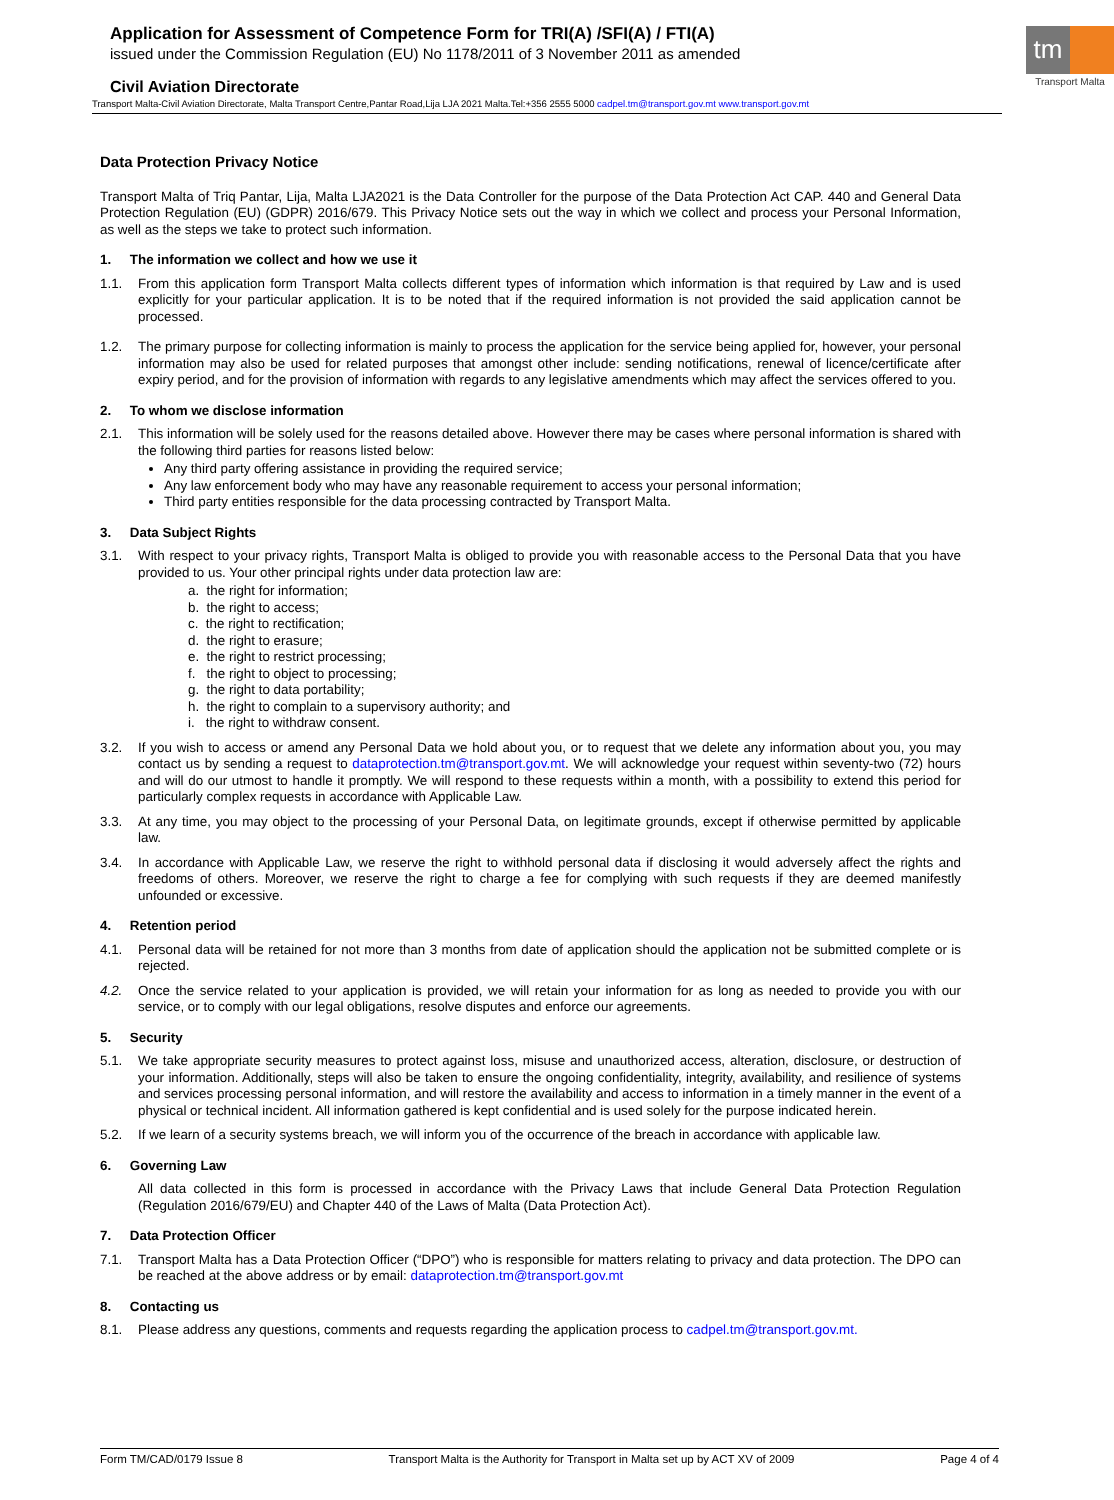Application for Assessment of Competence Form for TRI(A) /SFI(A) / FTI(A)
issued under the Commission Regulation (EU) No 1178/2011 of 3 November 2011 as amended
Civil Aviation Directorate
Transport Malta-Civil Aviation Directorate, Malta Transport Centre,Pantar Road,Lija LJA 2021 Malta.Tel:+356 2555 5000 cadpel.tm@transport.gov.mt www.transport.gov.mt
tm
Transport Malta
Data Protection Privacy Notice
Transport Malta of Triq Pantar, Lija, Malta LJA2021 is the Data Controller for the purpose of the Data Protection Act CAP. 440 and General Data Protection Regulation (EU) (GDPR) 2016/679. This Privacy Notice sets out the way in which we collect and process your Personal Information, as well as the steps we take to protect such information.
1. The information we collect and how we use it
1.1. From this application form Transport Malta collects different types of information which information is that required by Law and is used explicitly for your particular application. It is to be noted that if the required information is not provided the said application cannot be processed.
1.2. The primary purpose for collecting information is mainly to process the application for the service being applied for, however, your personal information may also be used for related purposes that amongst other include: sending notifications, renewal of licence/certificate after expiry period, and for the provision of information with regards to any legislative amendments which may affect the services offered to you.
2. To whom we disclose information
2.1. This information will be solely used for the reasons detailed above. However there may be cases where personal information is shared with the following third parties for reasons listed below:
Any third party offering assistance in providing the required service;
Any law enforcement body who may have any reasonable requirement to access your personal information;
Third party entities responsible for the data processing contracted by Transport Malta.
3. Data Subject Rights
3.1. With respect to your privacy rights, Transport Malta is obliged to provide you with reasonable access to the Personal Data that you have provided to us. Your other principal rights under data protection law are:
a. the right for information;
b. the right to access;
c. the right to rectification;
d. the right to erasure;
e. the right to restrict processing;
f. the right to object to processing;
g. the right to data portability;
h. the right to complain to a supervisory authority; and
i. the right to withdraw consent.
3.2. If you wish to access or amend any Personal Data we hold about you, or to request that we delete any information about you, you may contact us by sending a request to dataprotection.tm@transport.gov.mt. We will acknowledge your request within seventy-two (72) hours and will do our utmost to handle it promptly. We will respond to these requests within a month, with a possibility to extend this period for particularly complex requests in accordance with Applicable Law.
3.3. At any time, you may object to the processing of your Personal Data, on legitimate grounds, except if otherwise permitted by applicable law.
3.4. In accordance with Applicable Law, we reserve the right to withhold personal data if disclosing it would adversely affect the rights and freedoms of others. Moreover, we reserve the right to charge a fee for complying with such requests if they are deemed manifestly unfounded or excessive.
4. Retention period
4.1. Personal data will be retained for not more than 3 months from date of application should the application not be submitted complete or is rejected.
4.2. Once the service related to your application is provided, we will retain your information for as long as needed to provide you with our service, or to comply with our legal obligations, resolve disputes and enforce our agreements.
5. Security
5.1. We take appropriate security measures to protect against loss, misuse and unauthorized access, alteration, disclosure, or destruction of your information. Additionally, steps will also be taken to ensure the ongoing confidentiality, integrity, availability, and resilience of systems and services processing personal information, and will restore the availability and access to information in a timely manner in the event of a physical or technical incident. All information gathered is kept confidential and is used solely for the purpose indicated herein.
5.2. If we learn of a security systems breach, we will inform you of the occurrence of the breach in accordance with applicable law.
6. Governing Law
All data collected in this form is processed in accordance with the Privacy Laws that include General Data Protection Regulation (Regulation 2016/679/EU) and Chapter 440 of the Laws of Malta (Data Protection Act).
7. Data Protection Officer
7.1. Transport Malta has a Data Protection Officer (“DPO”) who is responsible for matters relating to privacy and data protection. The DPO can be reached at the above address or by email: dataprotection.tm@transport.gov.mt
8. Contacting us
8.1. Please address any questions, comments and requests regarding the application process to cadpel.tm@transport.gov.mt.
Form TM/CAD/0179 Issue 8 Transport Malta is the Authority for Transport in Malta set up by ACT XV of 2009 Page 4 of 4